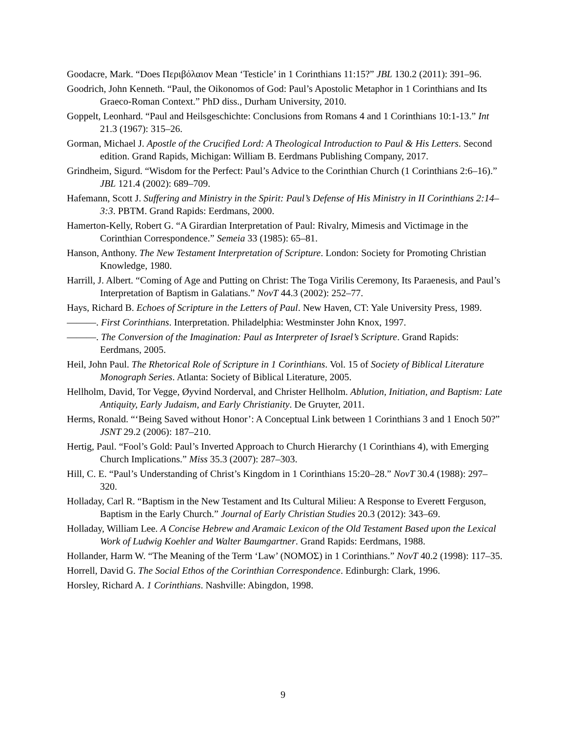Goodacre, Mark. “Does Περιβόλαιον Mean ‘Testicle’ in 1 Corinthians 11:15?” JBL 130.2 (2011): 391–96.
Goodrich, John Kenneth. “Paul, the Oikonomos of God: Paul’s Apostolic Metaphor in 1 Corinthians and Its Graeco-Roman Context.” PhD diss., Durham University, 2010.
Goppelt, Leonhard. “Paul and Heilsgeschichte: Conclusions from Romans 4 and 1 Corinthians 10:1-13.” Int 21.3 (1967): 315–26.
Gorman, Michael J. Apostle of the Crucified Lord: A Theological Introduction to Paul & His Letters. Second edition. Grand Rapids, Michigan: William B. Eerdmans Publishing Company, 2017.
Grindheim, Sigurd. “Wisdom for the Perfect: Paul’s Advice to the Corinthian Church (1 Corinthians 2:6–16).” JBL 121.4 (2002): 689–709.
Hafemann, Scott J. Suffering and Ministry in the Spirit: Paul’s Defense of His Ministry in II Corinthians 2:14–3:3. PBTM. Grand Rapids: Eerdmans, 2000.
Hamerton-Kelly, Robert G. “A Girardian Interpretation of Paul: Rivalry, Mimesis and Victimage in the Corinthian Correspondence.” Semeia 33 (1985): 65–81.
Hanson, Anthony. The New Testament Interpretation of Scripture. London: Society for Promoting Christian Knowledge, 1980.
Harrill, J. Albert. “Coming of Age and Putting on Christ: The Toga Virilis Ceremony, Its Paraenesis, and Paul’s Interpretation of Baptism in Galatians.” NovT 44.3 (2002): 252–77.
Hays, Richard B. Echoes of Scripture in the Letters of Paul. New Haven, CT: Yale University Press, 1989.
———. First Corinthians. Interpretation. Philadelphia: Westminster John Knox, 1997.
———. The Conversion of the Imagination: Paul as Interpreter of Israel’s Scripture. Grand Rapids: Eerdmans, 2005.
Heil, John Paul. The Rhetorical Role of Scripture in 1 Corinthians. Vol. 15 of Society of Biblical Literature Monograph Series. Atlanta: Society of Biblical Literature, 2005.
Hellholm, David, Tor Vegge, Øyvind Norderval, and Christer Hellholm. Ablution, Initiation, and Baptism: Late Antiquity, Early Judaism, and Early Christianity. De Gruyter, 2011.
Herms, Ronald. “‘Being Saved without Honor’: A Conceptual Link between 1 Corinthians 3 and 1 Enoch 50?” JSNT 29.2 (2006): 187–210.
Hertig, Paul. “Fool’s Gold: Paul’s Inverted Approach to Church Hierarchy (1 Corinthians 4), with Emerging Church Implications.” Miss 35.3 (2007): 287–303.
Hill, C. E. “Paul’s Understanding of Christ’s Kingdom in 1 Corinthians 15:20–28.” NovT 30.4 (1988): 297–320.
Holladay, Carl R. “Baptism in the New Testament and Its Cultural Milieu: A Response to Everett Ferguson, Baptism in the Early Church.” Journal of Early Christian Studies 20.3 (2012): 343–69.
Holladay, William Lee. A Concise Hebrew and Aramaic Lexicon of the Old Testament Based upon the Lexical Work of Ludwig Koehler and Walter Baumgartner. Grand Rapids: Eerdmans, 1988.
Hollander, Harm W. “The Meaning of the Term ‘Law’ (ΝΟΜΟΣ) in 1 Corinthians.” NovT 40.2 (1998): 117–35.
Horrell, David G. The Social Ethos of the Corinthian Correspondence. Edinburgh: Clark, 1996.
Horsley, Richard A. 1 Corinthians. Nashville: Abingdon, 1998.
9